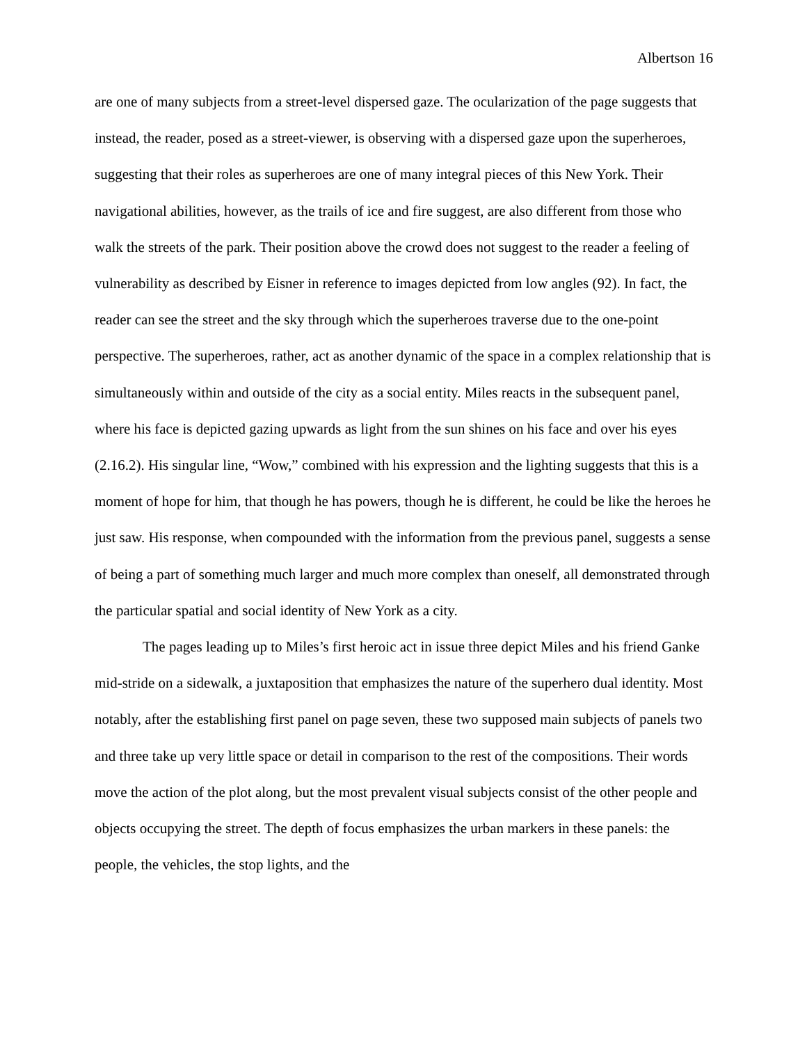Albertson 16
are one of many subjects from a street-level dispersed gaze. The ocularization of the page suggests that instead, the reader, posed as a street-viewer, is observing with a dispersed gaze upon the superheroes, suggesting that their roles as superheroes are one of many integral pieces of this New York. Their navigational abilities, however, as the trails of ice and fire suggest, are also different from those who walk the streets of the park. Their position above the crowd does not suggest to the reader a feeling of vulnerability as described by Eisner in reference to images depicted from low angles (92). In fact, the reader can see the street and the sky through which the superheroes traverse due to the one-point perspective. The superheroes, rather, act as another dynamic of the space in a complex relationship that is simultaneously within and outside of the city as a social entity. Miles reacts in the subsequent panel, where his face is depicted gazing upwards as light from the sun shines on his face and over his eyes (2.16.2). His singular line, “Wow,” combined with his expression and the lighting suggests that this is a moment of hope for him, that though he has powers, though he is different, he could be like the heroes he just saw. His response, when compounded with the information from the previous panel, suggests a sense of being a part of something much larger and much more complex than oneself, all demonstrated through the particular spatial and social identity of New York as a city.
The pages leading up to Miles’s first heroic act in issue three depict Miles and his friend Ganke mid-stride on a sidewalk, a juxtaposition that emphasizes the nature of the superhero dual identity. Most notably, after the establishing first panel on page seven, these two supposed main subjects of panels two and three take up very little space or detail in comparison to the rest of the compositions. Their words move the action of the plot along, but the most prevalent visual subjects consist of the other people and objects occupying the street. The depth of focus emphasizes the urban markers in these panels: the people, the vehicles, the stop lights, and the